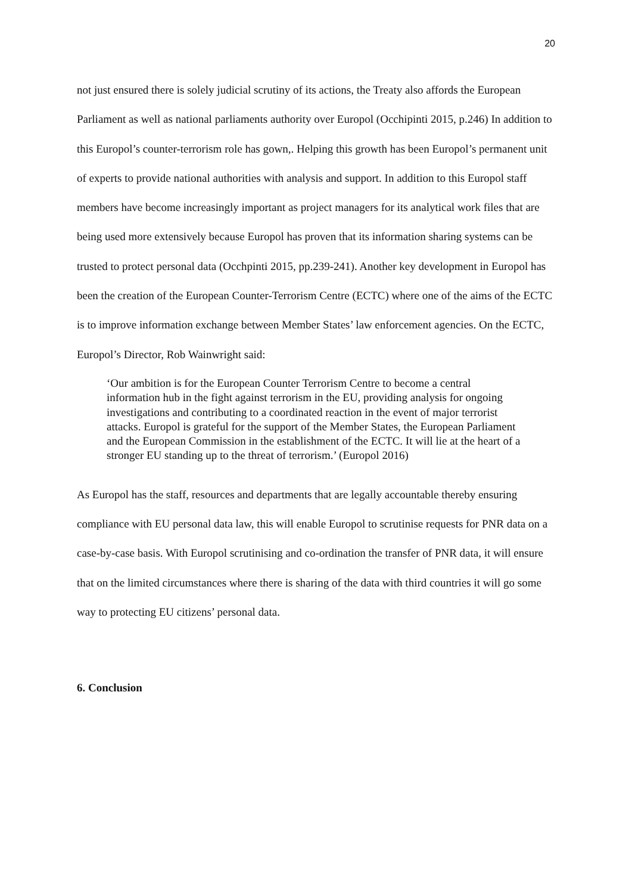20
not just ensured there is solely judicial scrutiny of its actions, the Treaty also affords the European Parliament as well as national parliaments authority over Europol (Occhipinti 2015, p.246) In addition to this Europol’s counter-terrorism role has gown,. Helping this growth has been Europol’s permanent unit of experts to provide national authorities with analysis and support. In addition to this Europol staff members have become increasingly important as project managers for its analytical work files that are being used more extensively because Europol has proven that its information sharing systems can be trusted to protect personal data (Occhpinti 2015, pp.239-241). Another key development in Europol has been the creation of the European Counter-Terrorism Centre (ECTC) where one of the aims of the ECTC is to improve information exchange between Member States’ law enforcement agencies. On the ECTC, Europol’s Director, Rob Wainwright said:
‘Our ambition is for the European Counter Terrorism Centre to become a central information hub in the fight against terrorism in the EU, providing analysis for ongoing investigations and contributing to a coordinated reaction in the event of major terrorist attacks. Europol is grateful for the support of the Member States, the European Parliament and the European Commission in the establishment of the ECTC. It will lie at the heart of a stronger EU standing up to the threat of terrorism.’ (Europol 2016)
As Europol has the staff, resources and departments that are legally accountable thereby ensuring compliance with EU personal data law, this will enable Europol to scrutinise requests for PNR data on a case-by-case basis. With Europol scrutinising and co-ordination the transfer of PNR data, it will ensure that on the limited circumstances where there is sharing of the data with third countries it will go some way to protecting EU citizens’ personal data.
6. Conclusion